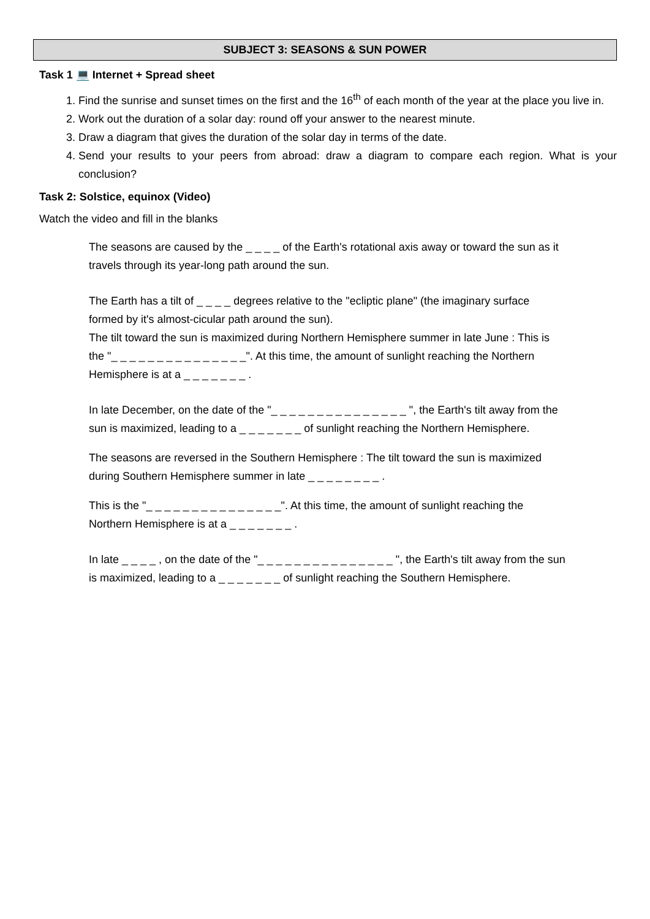SUBJECT 3: SEASONS & SUN POWER
Task 1 💻 Internet + Spread sheet
1. Find the sunrise and sunset times on the first and the 16<sup>th</sup> of each month of the year at the place you live in.
2. Work out the duration of a solar day: round off your answer to the nearest minute.
3. Draw a diagram that gives the duration of the solar day in terms of the date.
4. Send your results to your peers from abroad: draw a diagram to compare each region. What is your conclusion?
Task 2: Solstice, equinox (Video)
Watch the video and fill in the blanks
The seasons are caused by the _ _ _ _ of the Earth's rotational axis away or toward the sun as it travels through its year-long path around the sun.
The Earth has a tilt of _ _ _ _ degrees relative to the "ecliptic plane" (the imaginary surface formed by it's almost-cicular path around the sun).
The tilt toward the sun is maximized during Northern Hemisphere summer in late June : This is the "_ _ _ _ _ _ _ _ _ _ _ _ _ _ _". At this time, the amount of sunlight reaching the Northern Hemisphere is at a _ _ _ _ _ _ _ .
In late December, on the date of the "_ _ _ _ _ _ _ _ _ _ _ _ _ _ _ ", the Earth's tilt away from the sun is maximized, leading to a _ _ _ _ _ _ _ of sunlight reaching the Northern Hemisphere.
The seasons are reversed in the Southern Hemisphere : The tilt toward the sun is maximized during Southern Hemisphere summer in late _ _ _ _ _ _ _ _ .
This is the "_ _ _ _ _ _ _ _ _ _ _ _ _ _ _". At this time, the amount of sunlight reaching the Northern Hemisphere is at a _ _ _ _ _ _ _ .
In late _ _ _ _ , on the date of the "_ _ _ _ _ _ _ _ _ _ _ _ _ _ _ ", the Earth's tilt away from the sun is maximized, leading to a _ _ _ _ _ _ _ of sunlight reaching the Southern Hemisphere.